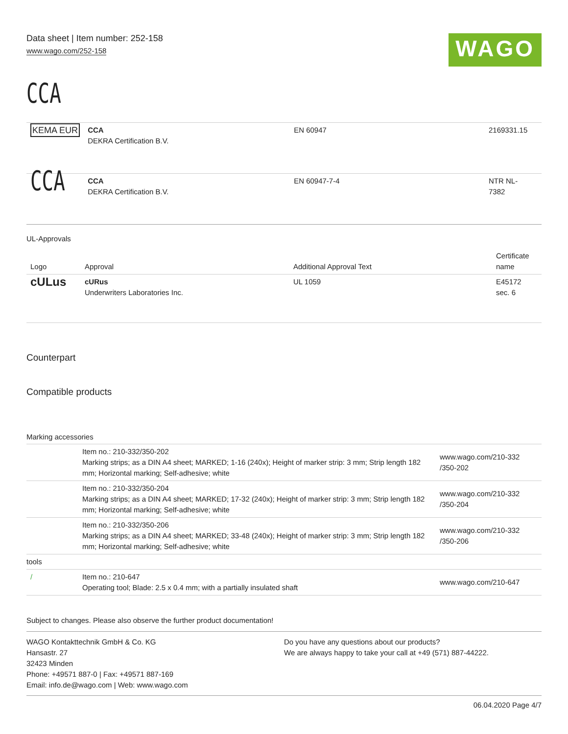Data sheet | Item number: 252-158
www.wago.com/252-158
WAGO
CCA
| KEMA EUR | CCA DEKRA Certification B.V. | EN 60947 | 2169331.15 |
| CCA | CCA DEKRA Certification B.V. | EN 60947-7-4 | NTR NL- 7382 |
UL-Approvals
| Logo | Approval | Additional Approval Text | Certificate name |
| --- | --- | --- | --- |
| c UL us | cURus Underwriters Laboratories Inc. | UL 1059 | E45172 sec. 6 |
Counterpart
Compatible products
Marking accessories
| | Item no.: 210-332/350-202 Marking strips; as a DIN A4 sheet; MARKED; 1-16 (240x); Height of marker strip: 3 mm; Strip length 182 mm; Horizontal marking; Self-adhesive; white | www.wago.com/210-332 /350-202 |
| | Item no.: 210-332/350-204 Marking strips; as a DIN A4 sheet; MARKED; 17-32 (240x); Height of marker strip: 3 mm; Strip length 182 mm; Horizontal marking; Self-adhesive; white | www.wago.com/210-332 /350-204 |
| | Item no.: 210-332/350-206 Marking strips; as a DIN A4 sheet; MARKED; 33-48 (240x); Height of marker strip: 3 mm; Strip length 182 mm; Horizontal marking; Self-adhesive; white | www.wago.com/210-332 /350-206 |
| tools | | |
| / | Item no.: 210-647 Operating tool; Blade: 2.5 x 0.4 mm; with a partially insulated shaft | www.wago.com/210-647 |
Subject to changes. Please also observe the further product documentation!
WAGO Kontakttechnik GmbH & Co. KG
Hansastr. 27
32423 Minden
Phone: +49571 887-0 | Fax: +49571 887-169
Email: info.de@wago.com | Web: www.wago.com
Do you have any questions about our products?
We are always happy to take your call at +49 (571) 887-44222.
06.04.2020 Page 4/7